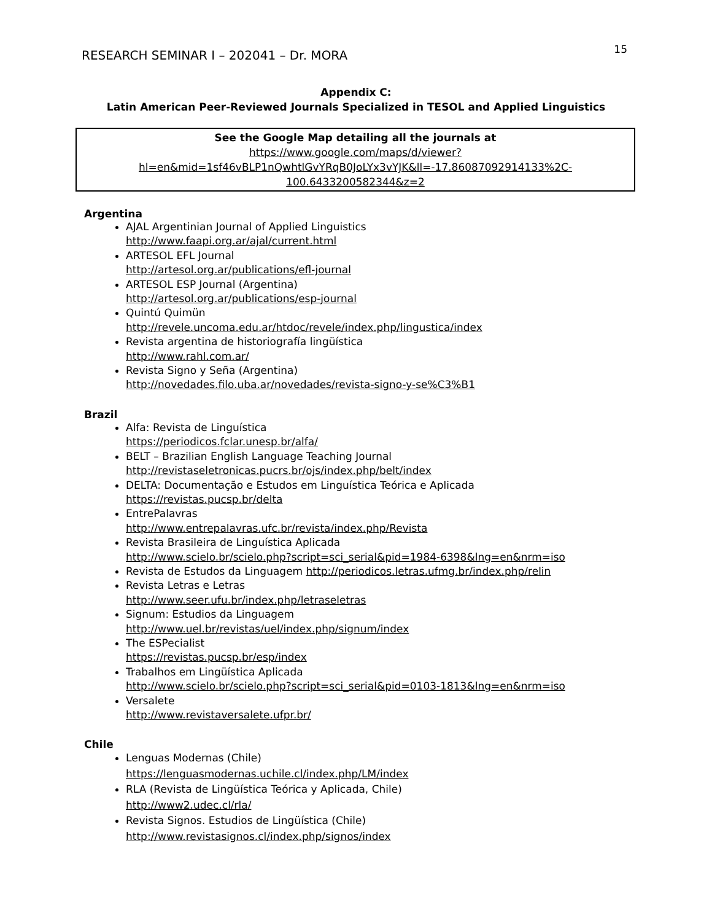RESEARCH SEMINAR I – 202041 – Dr. MORA
15
Appendix C:
Latin American Peer-Reviewed Journals Specialized in TESOL and Applied Linguistics
See the Google Map detailing all the journals at
https://www.google.com/maps/d/viewer?hl=en&mid=1sf46vBLP1nQwhtlGvYRqB0JoLYx3vYJK&ll=-17.86087092914133%2C-100.6433200582344&z=2
Argentina
AJAL Argentinian Journal of Applied Linguistics
http://www.faapi.org.ar/ajal/current.html
ARTESOL EFL Journal
http://artesol.org.ar/publications/efl-journal
ARTESOL ESP Journal (Argentina)
http://artesol.org.ar/publications/esp-journal
Quintú Quimün
http://revele.uncoma.edu.ar/htdoc/revele/index.php/lingustica/index
Revista argentina de historiografía lingüística
http://www.rahl.com.ar/
Revista Signo y Seña (Argentina)
http://novedades.filo.uba.ar/novedades/revista-signo-y-se%C3%B1
Brazil
Alfa: Revista de Linguística
https://periodicos.fclar.unesp.br/alfa/
BELT – Brazilian English Language Teaching Journal
http://revistaseletronicas.pucrs.br/ojs/index.php/belt/index
DELTA: Documentação e Estudos em Linguística Teórica e Aplicada
https://revistas.pucsp.br/delta
EntrePalavras
http://www.entrepalavras.ufc.br/revista/index.php/Revista
Revista Brasileira de Linguística Aplicada
http://www.scielo.br/scielo.php?script=sci_serial&pid=1984-6398&lng=en&nrm=iso
Revista de Estudos da Linguagem http://periodicos.letras.ufmg.br/index.php/relin
Revista Letras e Letras
http://www.seer.ufu.br/index.php/letraseletras
Signum: Estudios da Linguagem
http://www.uel.br/revistas/uel/index.php/signum/index
The ESPecialist
https://revistas.pucsp.br/esp/index
Trabalhos em Lingüística Aplicada
http://www.scielo.br/scielo.php?script=sci_serial&pid=0103-1813&lng=en&nrm=iso
Versalete
http://www.revistaversalete.ufpr.br/
Chile
Lenguas Modernas (Chile)
https://lenguasmodernas.uchile.cl/index.php/LM/index
RLA (Revista de Lingüística Teórica y Aplicada, Chile)
http://www2.udec.cl/rla/
Revista Signos. Estudios de Lingüística (Chile)
http://www.revistasignos.cl/index.php/signos/index